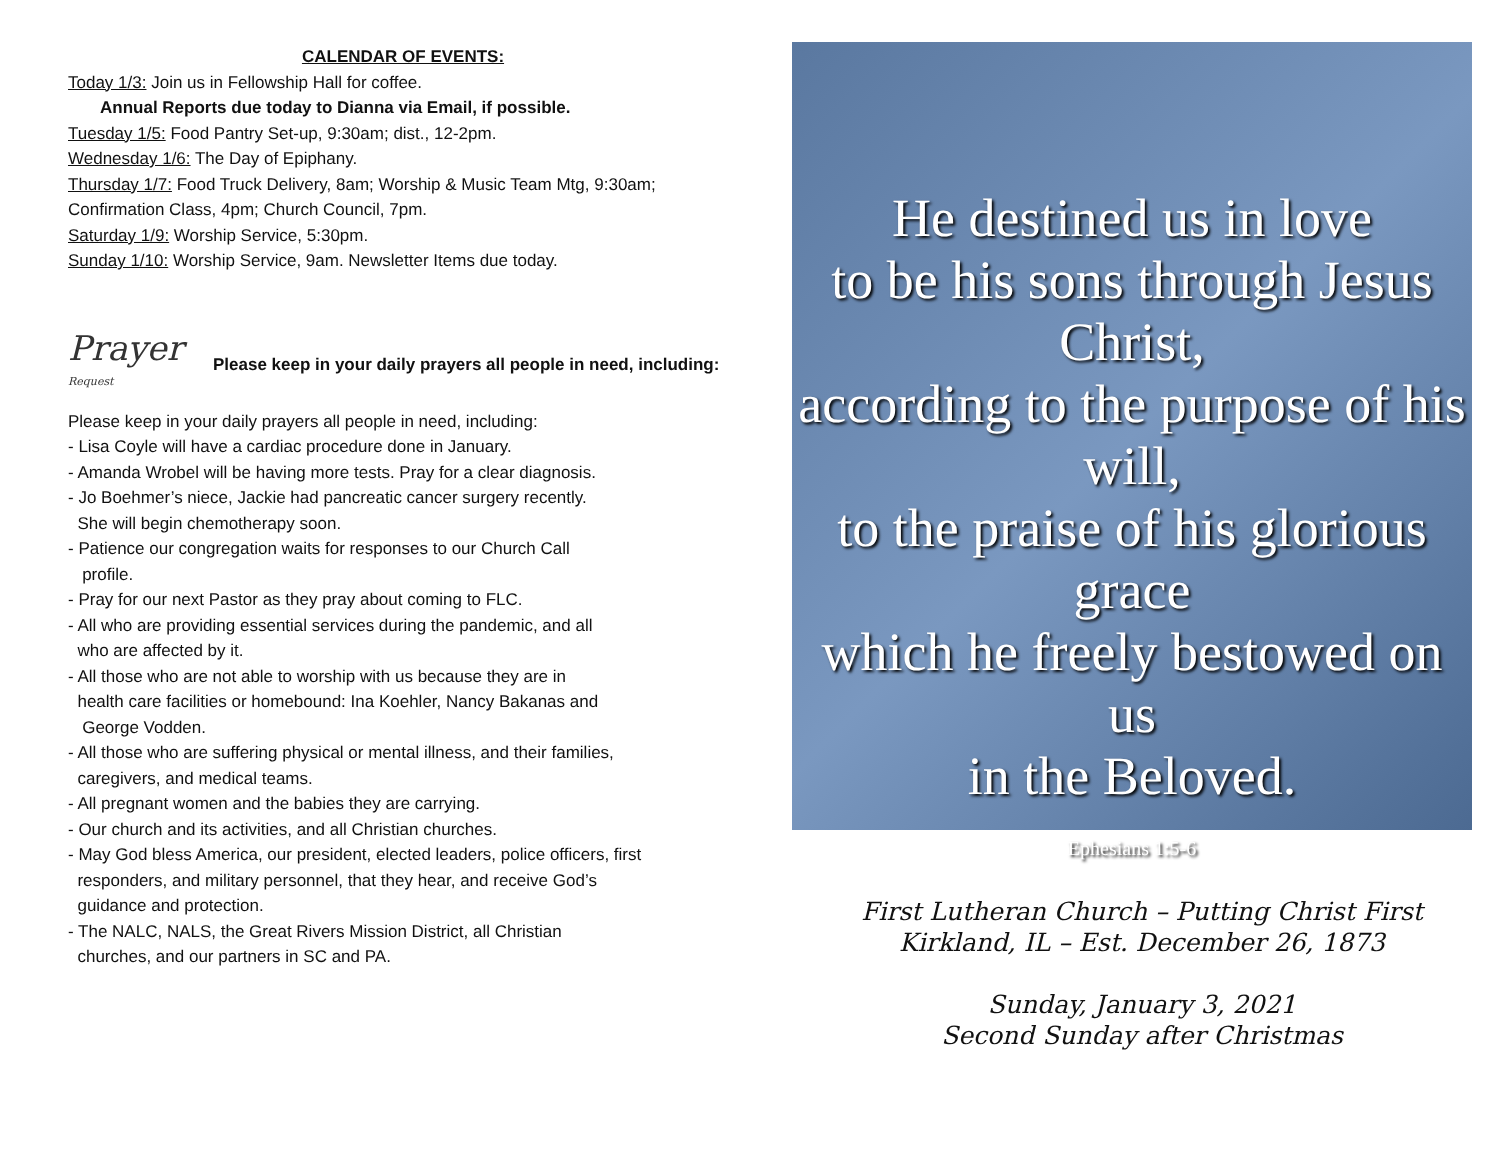CALENDAR OF EVENTS:
Today 1/3: Join us in Fellowship Hall for coffee.
Annual Reports due today to Dianna via Email, if possible.
Tuesday 1/5: Food Pantry Set-up, 9:30am; dist., 12-2pm.
Wednesday 1/6: The Day of Epiphany.
Thursday 1/7: Food Truck Delivery, 8am; Worship & Music Team Mtg, 9:30am; Confirmation Class, 4pm; Church Council, 7pm.
Saturday 1/9: Worship Service, 5:30pm.
Sunday 1/10: Worship Service, 9am. Newsletter Items due today.
Prayer Request
Please keep in your daily prayers all people in need, including:
Please keep in your daily prayers all people in need, including:
- Lisa Coyle will have a cardiac procedure done in January.
- Amanda Wrobel will be having more tests. Pray for a clear diagnosis.
- Jo Boehmer’s niece, Jackie had pancreatic cancer surgery recently.
She will begin chemotherapy soon.
- Patience our congregation waits for responses to our Church Call
profile.
- Pray for our next Pastor as they pray about coming to FLC.
- All who are providing essential services during the pandemic, and all
who are affected by it.
- All those who are not able to worship with us because they are in
health care facilities or homebound: Ina Koehler, Nancy Bakanas and
George Vodden.
- All those who are suffering physical or mental illness, and their families,
caregivers, and medical teams.
- All pregnant women and the babies they are carrying.
- Our church and its activities, and all Christian churches.
- May God bless America, our president, elected leaders, police officers, first
responders, and military personnel, that they hear, and receive God’s
guidance and protection.
- The NALC, NALS, the Great Rivers Mission District, all Christian
churches, and our partners in SC and PA.
He destined us in love
to be his sons through Jesus Christ,
according to the purpose of his will,
to the praise of his glorious grace
which he freely bestowed on us
in the Beloved.
Ephesians 1:5-6
First Lutheran Church – Putting Christ First
Kirkland, IL – Est. December 26, 1873
Sunday, January 3, 2021
Second Sunday after Christmas